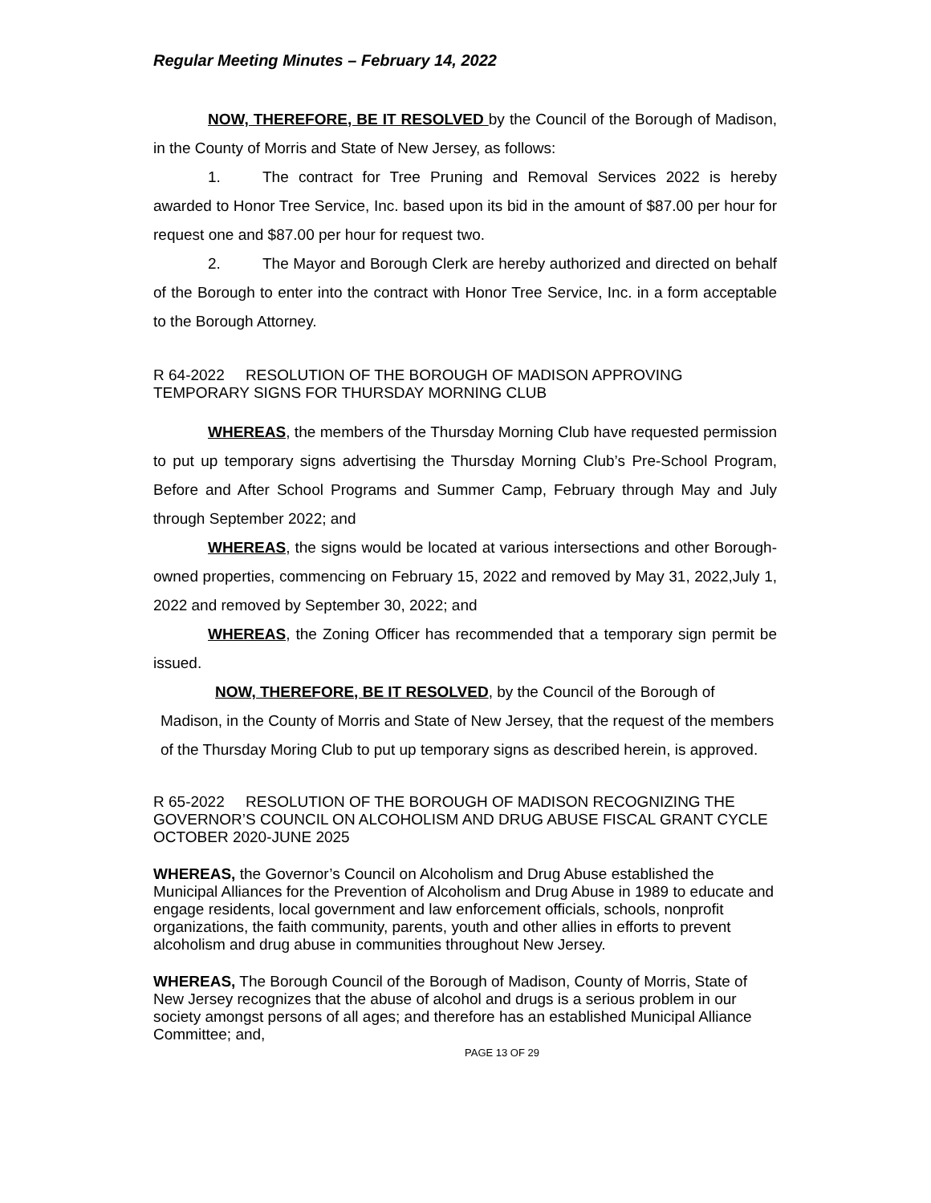Regular Meeting Minutes – February 14, 2022
NOW, THEREFORE, BE IT RESOLVED by the Council of the Borough of Madison, in the County of Morris and State of New Jersey, as follows:
1. The contract for Tree Pruning and Removal Services 2022 is hereby awarded to Honor Tree Service, Inc. based upon its bid in the amount of $87.00 per hour for request one and $87.00 per hour for request two.
2. The Mayor and Borough Clerk are hereby authorized and directed on behalf of the Borough to enter into the contract with Honor Tree Service, Inc. in a form acceptable to the Borough Attorney.
R 64-2022 RESOLUTION OF THE BOROUGH OF MADISON APPROVING TEMPORARY SIGNS FOR THURSDAY MORNING CLUB
WHEREAS, the members of the Thursday Morning Club have requested permission to put up temporary signs advertising the Thursday Morning Club’s Pre-School Program, Before and After School Programs and Summer Camp, February through May and July through September 2022; and
WHEREAS, the signs would be located at various intersections and other Borough- owned properties, commencing on February 15, 2022 and removed by May 31, 2022,July 1, 2022 and removed by September 30, 2022; and
WHEREAS, the Zoning Officer has recommended that a temporary sign permit be issued.
NOW, THEREFORE, BE IT RESOLVED, by the Council of the Borough of Madison, in the County of Morris and State of New Jersey, that the request of the members of the Thursday Moring Club to put up temporary signs as described herein, is approved.
R 65-2022 RESOLUTION OF THE BOROUGH OF MADISON RECOGNIZING THE GOVERNOR’S COUNCIL ON ALCOHOLISM AND DRUG ABUSE FISCAL GRANT CYCLE OCTOBER 2020-JUNE 2025
WHEREAS, the Governor’s Council on Alcoholism and Drug Abuse established the Municipal Alliances for the Prevention of Alcoholism and Drug Abuse in 1989 to educate and engage residents, local government and law enforcement officials, schools, nonprofit organizations, the faith community, parents, youth and other allies in efforts to prevent alcoholism and drug abuse in communities throughout New Jersey.
WHEREAS, The Borough Council of the Borough of Madison, County of Morris, State of New Jersey recognizes that the abuse of alcohol and drugs is a serious problem in our society amongst persons of all ages; and therefore has an established Municipal Alliance Committee; and,
PAGE 13 OF 29